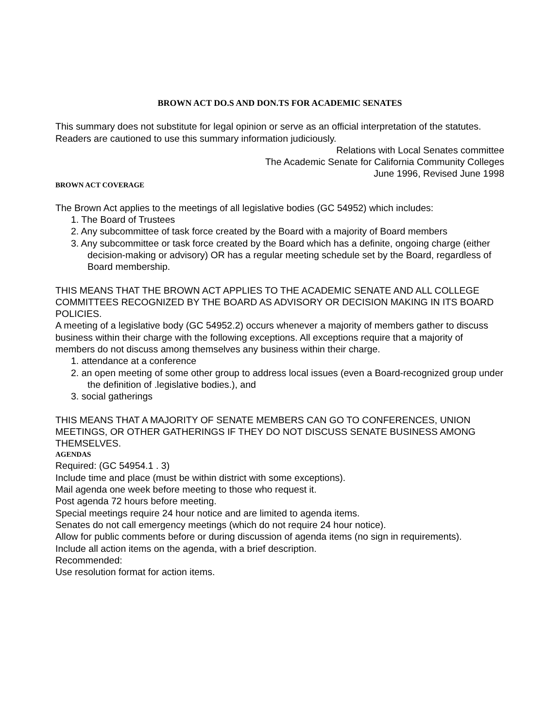BROWN ACT DO.S AND DON.TS FOR ACADEMIC SENATES
This summary does not substitute for legal opinion or serve as an official interpretation of the statutes. Readers are cautioned to use this summary information judiciously.
Relations with Local Senates committee
The Academic Senate for California Community Colleges
June 1996, Revised June 1998
BROWN ACT COVERAGE
The Brown Act applies to the meetings of all legislative bodies (GC 54952) which includes:
1. The Board of Trustees
2. Any subcommittee of task force created by the Board with a majority of Board members
3. Any subcommittee or task force created by the Board which has a definite, ongoing charge (either decision-making or advisory) OR has a regular meeting schedule set by the Board, regardless of Board membership.
THIS MEANS THAT THE BROWN ACT APPLIES TO THE ACADEMIC SENATE AND ALL COLLEGE COMMITTEES RECOGNIZED BY THE BOARD AS ADVISORY OR DECISION MAKING IN ITS BOARD POLICIES.
A meeting of a legislative body (GC 54952.2) occurs whenever a majority of members gather to discuss business within their charge with the following exceptions. All exceptions require that a majority of members do not discuss among themselves any business within their charge.
1. attendance at a conference
2. an open meeting of some other group to address local issues (even a Board-recognized group under the definition of .legislative bodies.), and
3. social gatherings
THIS MEANS THAT A MAJORITY OF SENATE MEMBERS CAN GO TO CONFERENCES, UNION MEETINGS, OR OTHER GATHERINGS IF THEY DO NOT DISCUSS SENATE BUSINESS AMONG THEMSELVES.
AGENDAS
Required: (GC 54954.1 . 3)
Include time and place (must be within district with some exceptions).
Mail agenda one week before meeting to those who request it.
Post agenda 72 hours before meeting.
Special meetings require 24 hour notice and are limited to agenda items.
Senates do not call emergency meetings (which do not require 24 hour notice).
Allow for public comments before or during discussion of agenda items (no sign in requirements).
Include all action items on the agenda, with a brief description.
Recommended:
Use resolution format for action items.